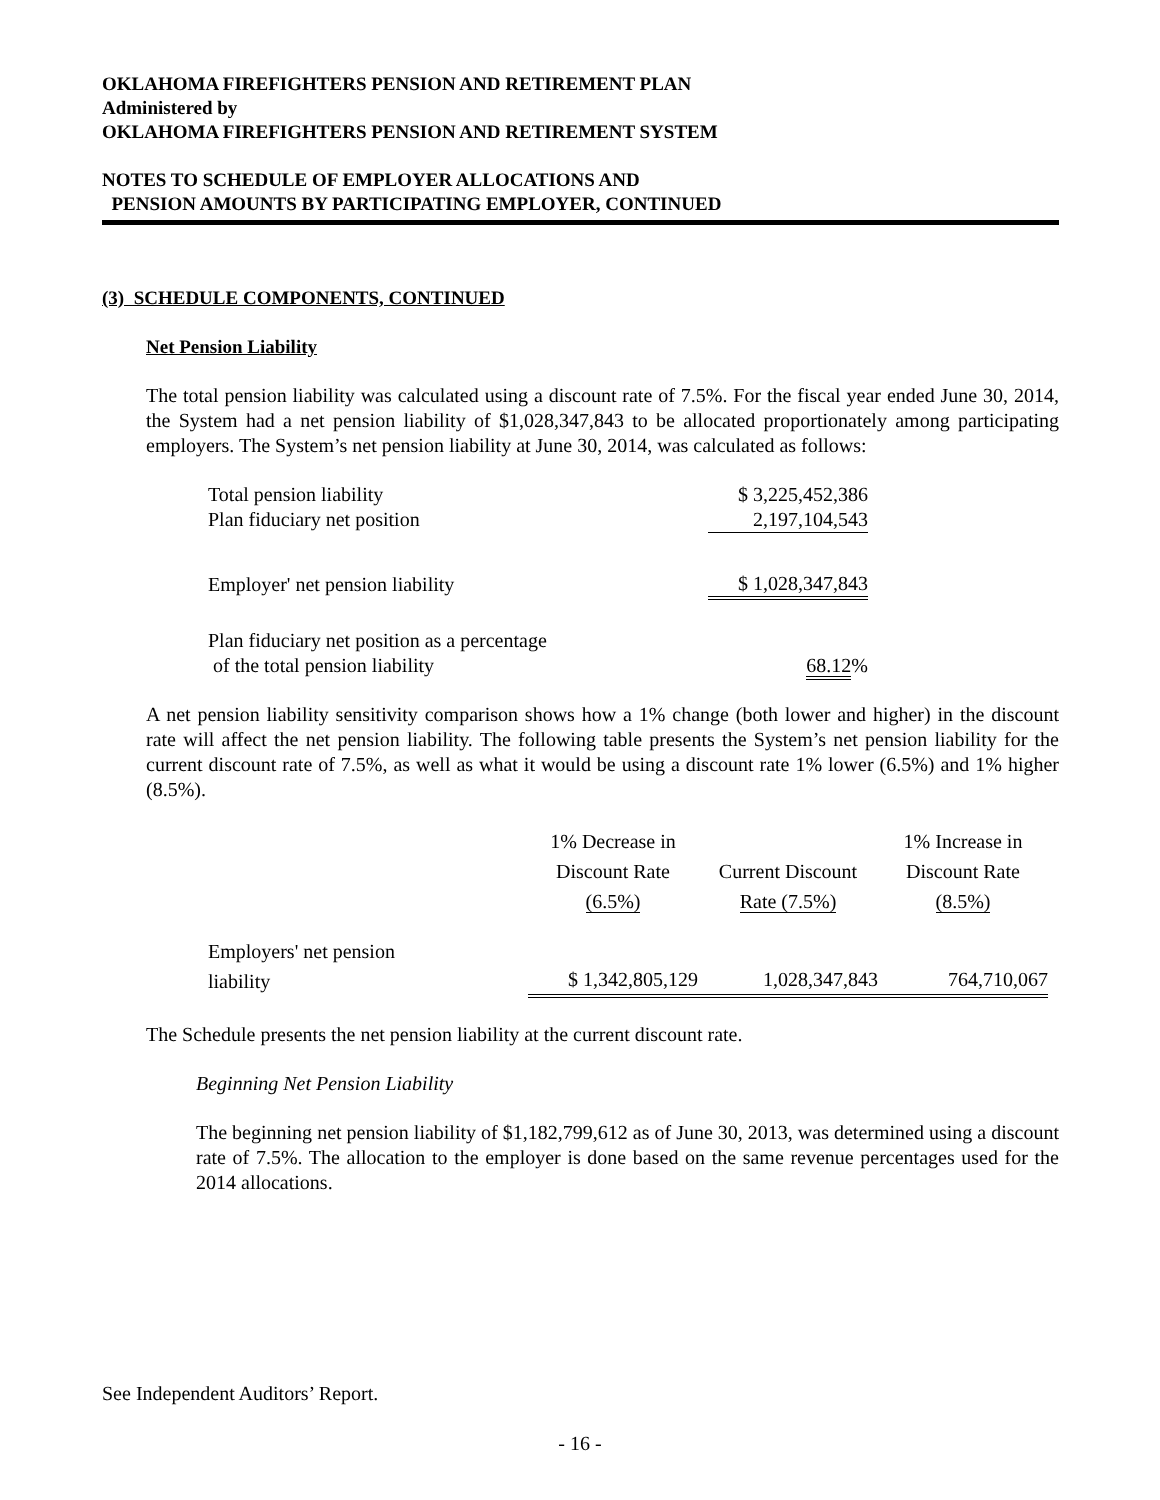OKLAHOMA FIREFIGHTERS PENSION AND RETIREMENT PLAN
Administered by
OKLAHOMA FIREFIGHTERS PENSION AND RETIREMENT SYSTEM
NOTES TO SCHEDULE OF EMPLOYER ALLOCATIONS AND
PENSION AMOUNTS BY PARTICIPATING EMPLOYER, CONTINUED
(3) SCHEDULE COMPONENTS, CONTINUED
Net Pension Liability
The total pension liability was calculated using a discount rate of 7.5%. For the fiscal year ended June 30, 2014, the System had a net pension liability of $1,028,347,843 to be allocated proportionately among participating employers. The System’s net pension liability at June 30, 2014, was calculated as follows:
| Total pension liability | $ 3,225,452,386 |
| Plan fiduciary net position | 2,197,104,543 |
| Employer' net pension liability | $ 1,028,347,843 |
| Plan fiduciary net position as a percentage of the total pension liability | 68.12 % |
A net pension liability sensitivity comparison shows how a 1% change (both lower and higher) in the discount rate will affect the net pension liability. The following table presents the System’s net pension liability for the current discount rate of 7.5%, as well as what it would be using a discount rate 1% lower (6.5%) and 1% higher (8.5%).
| | 1% Decrease in Discount Rate (6.5%) | Current Discount Rate (7.5%) | 1% Increase in Discount Rate (8.5%) |
| --- | --- | --- | --- |
| Employers' net pension liability | $ 1,342,805,129 | 1,028,347,843 | 764,710,067 |
The Schedule presents the net pension liability at the current discount rate.
Beginning Net Pension Liability
The beginning net pension liability of $1,182,799,612 as of June 30, 2013, was determined using a discount rate of 7.5%. The allocation to the employer is done based on the same revenue percentages used for the 2014 allocations.
See Independent Auditors’ Report.
- 16 -